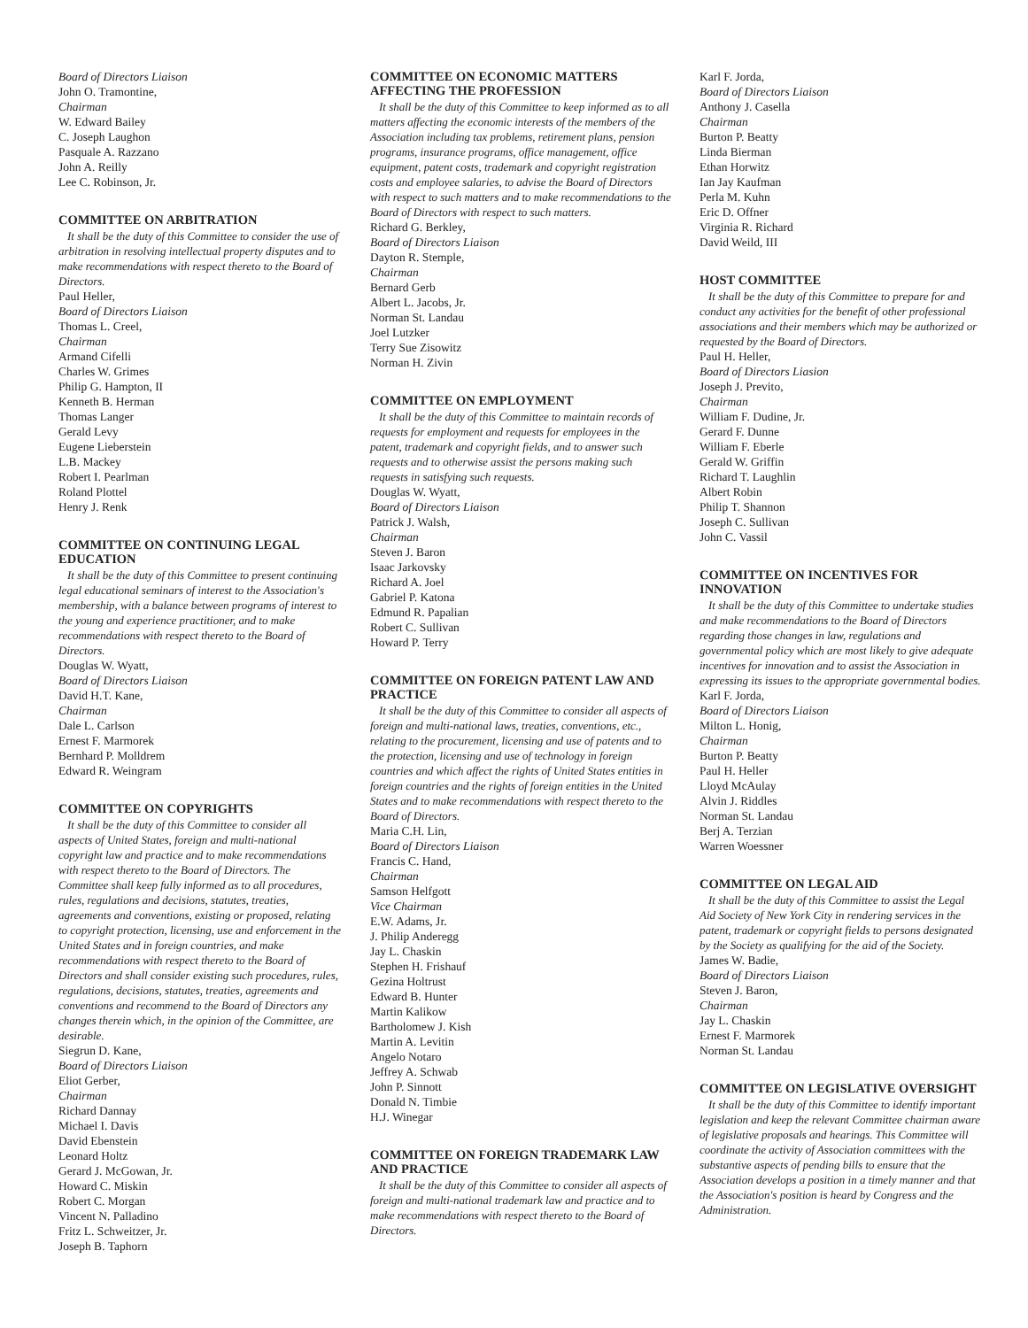Board of Directors Liaison
John O. Tramontine,
Chairman
W. Edward Bailey
C. Joseph Laughon
Pasquale A. Razzano
John A. Reilly
Lee C. Robinson, Jr.
COMMITTEE ON ARBITRATION
It shall be the duty of this Committee to consider the use of arbitration in resolving intellectual property disputes and to make recommendations with respect thereto to the Board of Directors.
Paul Heller,
Board of Directors Liaison
Thomas L. Creel,
Chairman
Armand Cifelli
Charles W. Grimes
Philip G. Hampton, II
Kenneth B. Herman
Thomas Langer
Gerald Levy
Eugene Lieberstein
L.B. Mackey
Robert I. Pearlman
Roland Plottel
Henry J. Renk
COMMITTEE ON CONTINUING LEGAL EDUCATION
It shall be the duty of this Committee to present continuing legal educational seminars of interest to the Association's membership, with a balance between programs of interest to the young and experience practitioner, and to make recommendations with respect thereto to the Board of Directors.
Douglas W. Wyatt,
Board of Directors Liaison
David H.T. Kane,
Chairman
Dale L. Carlson
Ernest F. Marmorek
Bernhard P. Molldrem
Edward R. Weingram
COMMITTEE ON COPYRIGHTS
It shall be the duty of this Committee to consider all aspects of United States, foreign and multi-national copyright law and practice and to make recommendations with respect thereto to the Board of Directors. The Committee shall keep fully informed as to all procedures, rules, regulations and decisions, statutes, treaties, agreements and conventions, existing or proposed, relating to copyright protection, licensing, use and enforcement in the United States and in foreign countries, and make recommendations with respect thereto to the Board of Directors and shall consider existing such procedures, rules, regulations, decisions, statutes, treaties, agreements and conventions and recommend to the Board of Directors any changes therein which, in the opinion of the Committee, are desirable.
Siegrun D. Kane,
Board of Directors Liaison
Eliot Gerber,
Chairman
Richard Dannay
Michael I. Davis
David Ebenstein
Leonard Holtz
Gerard J. McGowan, Jr.
Howard C. Miskin
Robert C. Morgan
Vincent N. Palladino
Fritz L. Schweitzer, Jr.
Joseph B. Taphorn
COMMITTEE ON ECONOMIC MATTERS AFFECTING THE PROFESSION
It shall be the duty of this Committee to keep informed as to all matters affecting the economic interests of the members of the Association including tax problems, retirement plans, pension programs, insurance programs, office management, office equipment, patent costs, trademark and copyright registration costs and employee salaries, to advise the Board of Directors with respect to such matters and to make recommendations to the Board of Directors with respect to such matters.
Richard G. Berkley,
Board of Directors Liaison
Dayton R. Stemple,
Chairman
Bernard Gerb
Albert L. Jacobs, Jr.
Norman St. Landau
Joel Lutzker
Terry Sue Zisowitz
Norman H. Zivin
COMMITTEE ON EMPLOYMENT
It shall be the duty of this Committee to maintain records of requests for employment and requests for employees in the patent, trademark and copyright fields, and to answer such requests and to otherwise assist the persons making such requests in satisfying such requests.
Douglas W. Wyatt,
Board of Directors Liaison
Patrick J. Walsh,
Chairman
Steven J. Baron
Isaac Jarkovsky
Richard A. Joel
Gabriel P. Katona
Edmund R. Papalian
Robert C. Sullivan
Howard P. Terry
COMMITTEE ON FOREIGN PATENT LAW AND PRACTICE
It shall be the duty of this Committee to consider all aspects of foreign and multi-national laws, treaties, conventions, etc., relating to the procurement, licensing and use of patents and to the protection, licensing and use of technology in foreign countries and which affect the rights of United States entities in foreign countries and the rights of foreign entities in the United States and to make recommendations with respect thereto to the Board of Directors.
Maria C.H. Lin,
Board of Directors Liaison
Francis C. Hand,
Chairman
Samson Helfgott
Vice Chairman
E.W. Adams, Jr.
J. Philip Anderegg
Jay L. Chaskin
Stephen H. Frishauf
Gezina Holtrust
Edward B. Hunter
Martin Kalikow
Bartholomew J. Kish
Martin A. Levitin
Angelo Notaro
Jeffrey A. Schwab
John P. Sinnott
Donald N. Timbie
H.J. Winegar
COMMITTEE ON FOREIGN TRADEMARK LAW AND PRACTICE
It shall be the duty of this Committee to consider all aspects of foreign and multi-national trademark law and practice and to make recommendations with respect thereto to the Board of Directors.
Karl F. Jorda,
Board of Directors Liaison
Anthony J. Casella
Chairman
Burton P. Beatty
Linda Bierman
Ethan Horwitz
Ian Jay Kaufman
Perla M. Kuhn
Eric D. Offner
Virginia R. Richard
David Weild, III
HOST COMMITTEE
It shall be the duty of this Committee to prepare for and conduct any activities for the benefit of other professional associations and their members which may be authorized or requested by the Board of Directors.
Paul H. Heller,
Board of Directors Liasion
Joseph J. Previto,
Chairman
William F. Dudine, Jr.
Gerard F. Dunne
William F. Eberle
Gerald W. Griffin
Richard T. Laughlin
Albert Robin
Philip T. Shannon
Joseph C. Sullivan
John C. Vassil
COMMITTEE ON INCENTIVES FOR INNOVATION
It shall be the duty of this Committee to undertake studies and make recommendations to the Board of Directors regarding those changes in law, regulations and governmental policy which are most likely to give adequate incentives for innovation and to assist the Association in expressing its issues to the appropriate governmental bodies.
Karl F. Jorda,
Board of Directors Liaison
Milton L. Honig,
Chairman
Burton P. Beatty
Paul H. Heller
Lloyd McAulay
Alvin J. Riddles
Norman St. Landau
Berj A. Terzian
Warren Woessner
COMMITTEE ON LEGAL AID
It shall be the duty of this Committee to assist the Legal Aid Society of New York City in rendering services in the patent, trademark or copyright fields to persons designated by the Society as qualifying for the aid of the Society.
James W. Badie,
Board of Directors Liaison
Steven J. Baron,
Chairman
Jay L. Chaskin
Ernest F. Marmorek
Norman St. Landau
COMMITTEE ON LEGISLATIVE OVERSIGHT
It shall be the duty of this Committee to identify important legislation and keep the relevant Committee chairman aware of legislative proposals and hearings. This Committee will coordinate the activity of Association committees with the substantive aspects of pending bills to ensure that the Association develops a position in a timely manner and that the Association's position is heard by Congress and the Administration.